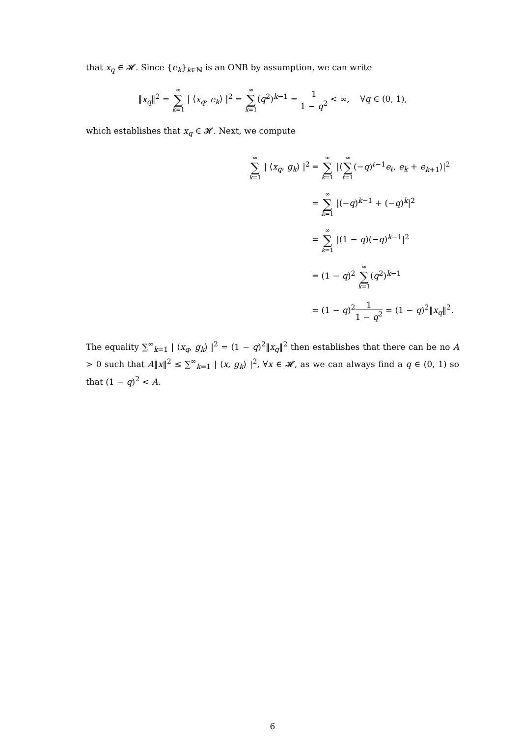that x<sub>q</sub> ∈ 𝓗. Since {e<sub>k</sub>}<sub>k∈ℕ</sub> is an ONB by assumption, we can write
‖x<sub>q</sub>‖<sup>2</sup> = ∞ ∑ k=1 | ⟨x<sub>q</sub>, e<sub>k</sub>⟩ |<sup>2</sup> = ∞ ∑ k=1(q<sup>2</sup>)<sup>k−1</sup> = 1 1 − q<sup>2</sup> < ∞, ∀q ∈ (0, 1),
which establishes that x<sub>q</sub> ∈ 𝓗. Next, we compute
| ∞ ∑ k =1 / ⟨ x<sub>q</sub> , g<sub>k</sub> ⟩ /<sup>2</sup> | = ∞ ∑ k =1 /⟨ ∞ ∑ ℓ =1 (− q )<sup>ℓ−1</sup> e<sub>ℓ</sub> , e<sub>k</sub> + e<sub>k+1</sub>⟩/<sup>2</sup> |
| | = ∞ ∑ k =1 /(− q )<sup>k−1</sup> + (− q )<sup>k</sup>/<sup>2</sup> |
| | = ∞ ∑ k =1 /(1 − q )(− q )<sup>k−1</sup>/<sup>2</sup> |
| | = (1 − q )<sup>2</sup> ∞ ∑ k =1 ( q<sup>2</sup>)<sup>k−1</sup> |
| | = (1 − q )<sup>2</sup> 1 1 − q<sup>2</sup> = (1 − q )<sup>2</sup>‖ x<sub>q</sub> ‖<sup>2</sup>. |
The equality ∑<sup>∞</sup><sub>k=1</sub> | ⟨x<sub>q</sub>, g<sub>k</sub>⟩ |<sup>2</sup> = (1 − q)<sup>2</sup>‖x<sub>q</sub>‖<sup>2</sup> then establishes that there can be no A > 0 such that A‖x‖<sup>2</sup> ≤ ∑<sup>∞</sup><sub>k=1</sub> | ⟨x, g<sub>k</sub>⟩ |<sup>2</sup>, ∀x ∈ 𝓗, as we can always find a q ∈ (0, 1) so that (1 − q)<sup>2</sup> < A.
6